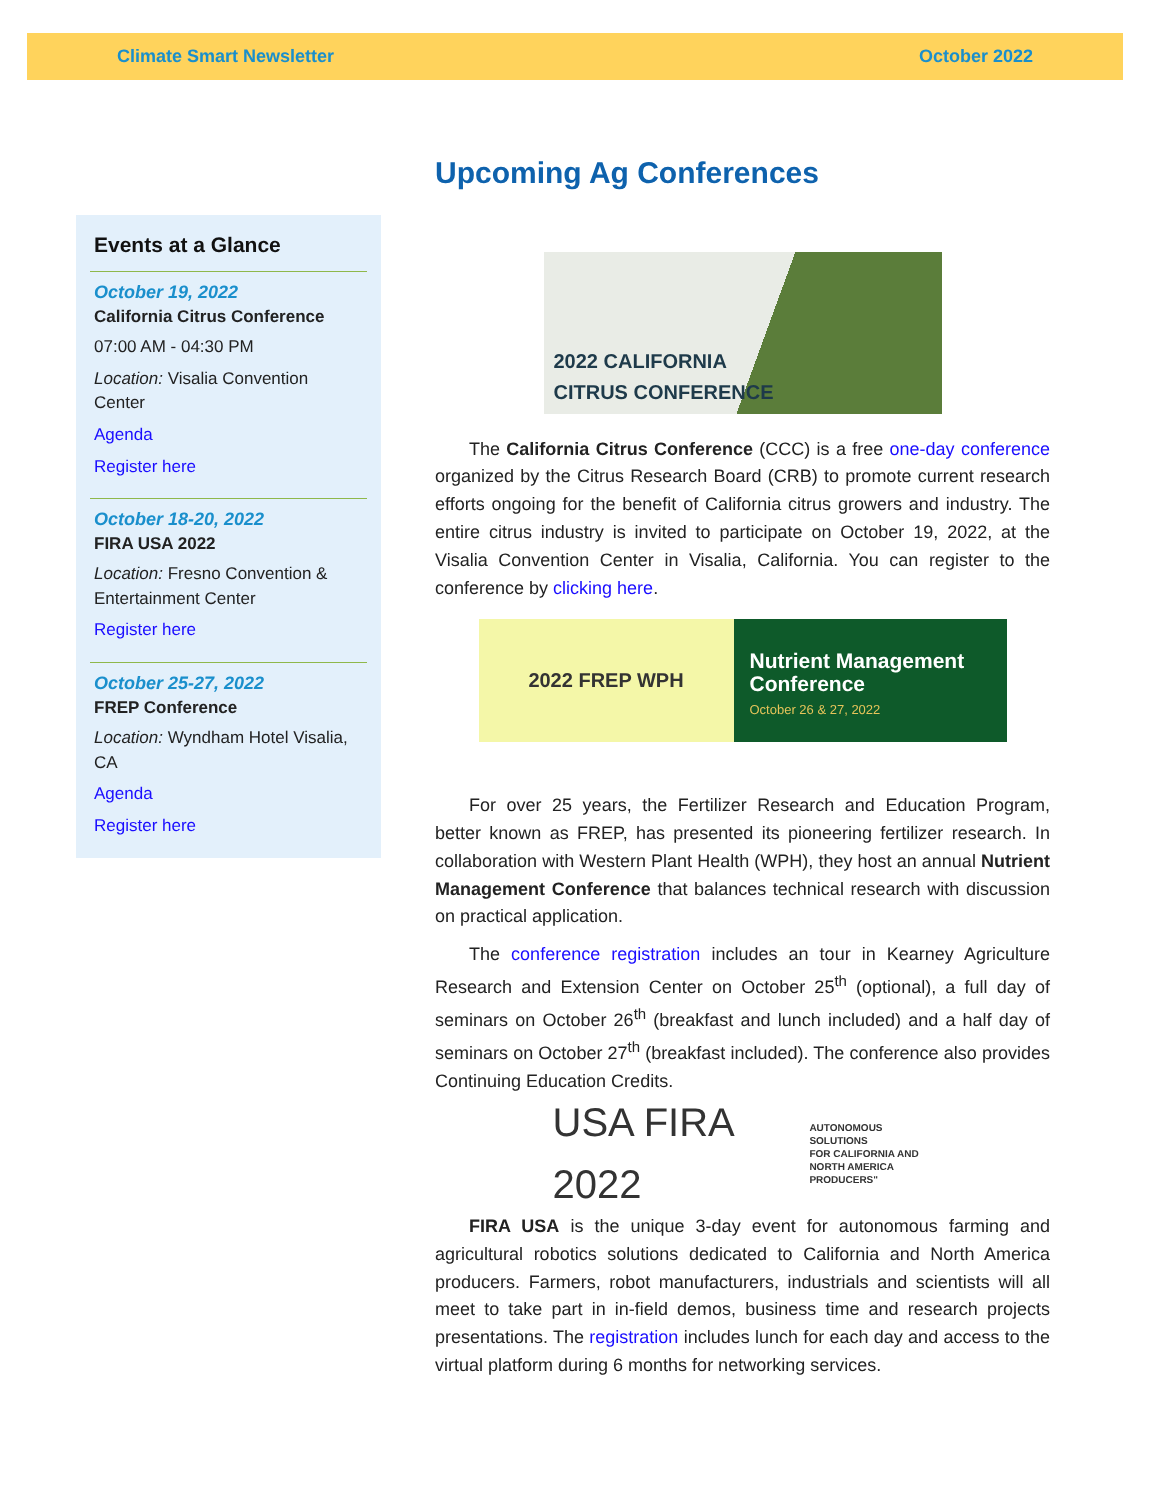Climate Smart Newsletter October 2022
Events at a Glance
October 19, 2022
California Citrus Conference
07:00 AM - 04:30 PM
Location: Visalia Convention Center
Agenda
Register here
October 18-20, 2022
FIRA USA 2022
Location: Fresno Convention & Entertainment Center
Register here
October 25-27, 2022
FREP Conference
Location: Wyndham Hotel Visalia, CA
Agenda
Register here
Upcoming Ag Conferences
2022 CALIFORNIA
CITRUS CONFERENCE
The California Citrus Conference (CCC) is a free one-day conference organized by the Citrus Research Board (CRB) to promote current research efforts ongoing for the benefit of California citrus growers and industry. The entire citrus industry is invited to participate on October 19, 2022, at the Visalia Convention Center in Visalia, California. You can register to the conference by clicking here.
2022 FREP WPH
Nutrient Management Conference
October 26 & 27, 2022
For over 25 years, the Fertilizer Research and Education Program, better known as FREP, has presented its pioneering fertilizer research. In collaboration with Western Plant Health (WPH), they host an annual Nutrient Management Conference that balances technical research with discussion on practical application.
The conference registration includes an tour in Kearney Agriculture Research and Extension Center on October 25<sup>th</sup> (optional), a full day of seminars on October 26<sup>th</sup> (breakfast and lunch included) and a half day of seminars on October 27<sup>th</sup> (breakfast included). The conference also provides Continuing Education Credits.
USA FIRA 2022 AUTONOMOUS SOLUTIONS
FOR CALIFORNIA AND
NORTH AMERICA
PRODUCERS"
FIRA USA is the unique 3-day event for autonomous farming and agricultural robotics solutions dedicated to California and North America producers. Farmers, robot manufacturers, industrials and scientists will all meet to take part in in-field demos, business time and research projects presentations. The registration includes lunch for each day and access to the virtual platform during 6 months for networking services.